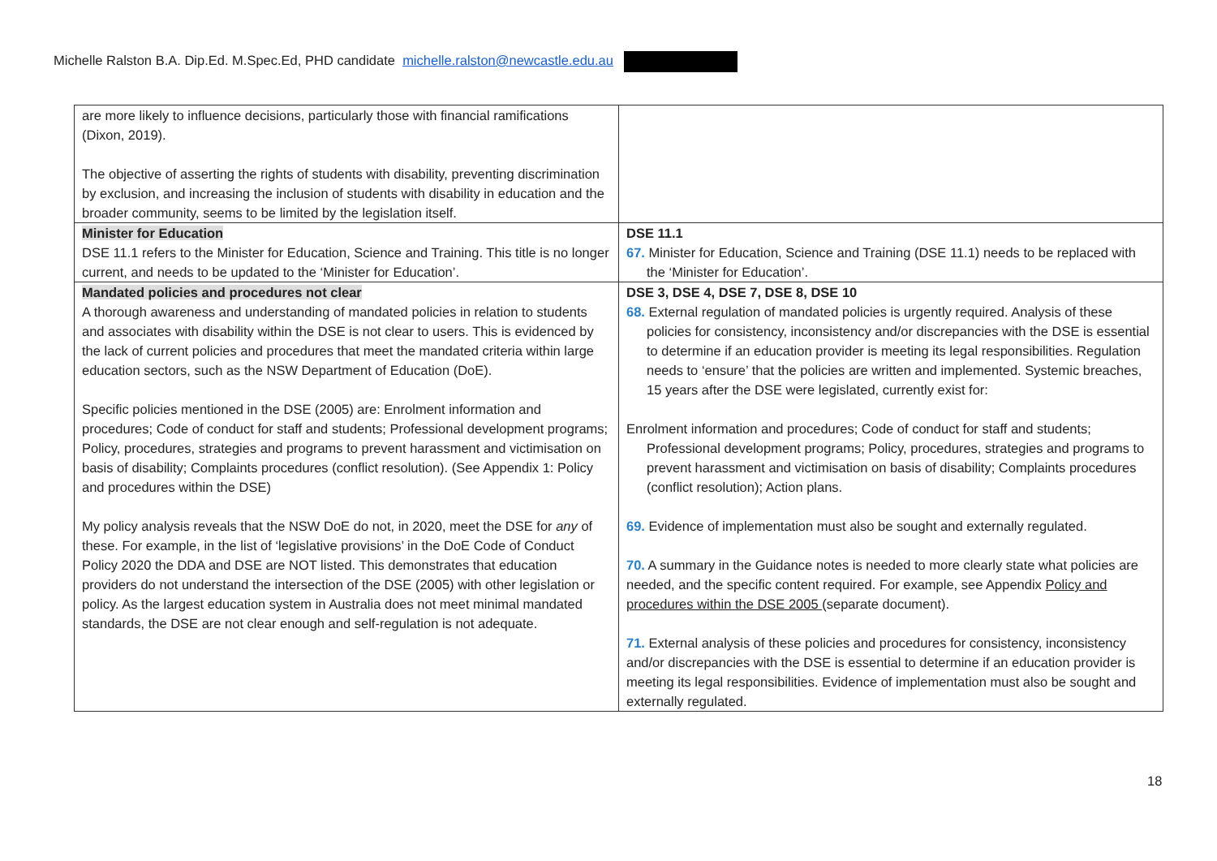Michelle Ralston B.A. Dip.Ed. M.Spec.Ed, PHD candidate michelle.ralston@newcastle.edu.au
| are more likely to influence decisions, particularly those with financial ramifications (Dixon, 2019). The objective of asserting the rights of students with disability, preventing discrimination by exclusion, and increasing the inclusion of students with disability in education and the broader community, seems to be limited by the legislation itself. | |
| Minister for Education DSE 11.1 refers to the Minister for Education, Science and Training. This title is no longer current, and needs to be updated to the ‘Minister for Education’. | DSE 11.1 67. Minister for Education, Science and Training (DSE 11.1) needs to be replaced with the ‘Minister for Education’. |
| Mandated policies and procedures not clear A thorough awareness and understanding of mandated policies in relation to students and associates with disability within the DSE is not clear to users. This is evidenced by the lack of current policies and procedures that meet the mandated criteria within large education sectors, such as the NSW Department of Education (DoE). Specific policies mentioned in the DSE (2005) are: Enrolment information and procedures; Code of conduct for staff and students; Professional development programs; Policy, procedures, strategies and programs to prevent harassment and victimisation on basis of disability; Complaints procedures (conflict resolution). (See Appendix 1: Policy and procedures within the DSE) My policy analysis reveals that the NSW DoE do not, in 2020, meet the DSE for any of these. For example, in the list of ‘legislative provisions’ in the DoE Code of Conduct Policy 2020 the DDA and DSE are NOT listed. This demonstrates that education providers do not understand the intersection of the DSE (2005) with other legislation or policy. As the largest education system in Australia does not meet minimal mandated standards, the DSE are not clear enough and self-regulation is not adequate. | DSE 3, DSE 4, DSE 7, DSE 8, DSE 10 68. External regulation of mandated policies is urgently required. Analysis of these policies for consistency, inconsistency and/or discrepancies with the DSE is essential to determine if an education provider is meeting its legal responsibilities. Regulation needs to ‘ensure’ that the policies are written and implemented. Systemic breaches, 15 years after the DSE were legislated, currently exist for: Enrolment information and procedures; Code of conduct for staff and students; Professional development programs; Policy, procedures, strategies and programs to prevent harassment and victimisation on basis of disability; Complaints procedures (conflict resolution); Action plans. 69. Evidence of implementation must also be sought and externally regulated. 70. A summary in the Guidance notes is needed to more clearly state what policies are needed, and the specific content required. For example, see Appendix Policy and procedures within the DSE 2005 (separate document). 71. External analysis of these policies and procedures for consistency, inconsistency and/or discrepancies with the DSE is essential to determine if an education provider is meeting its legal responsibilities. Evidence of implementation must also be sought and externally regulated. |
18